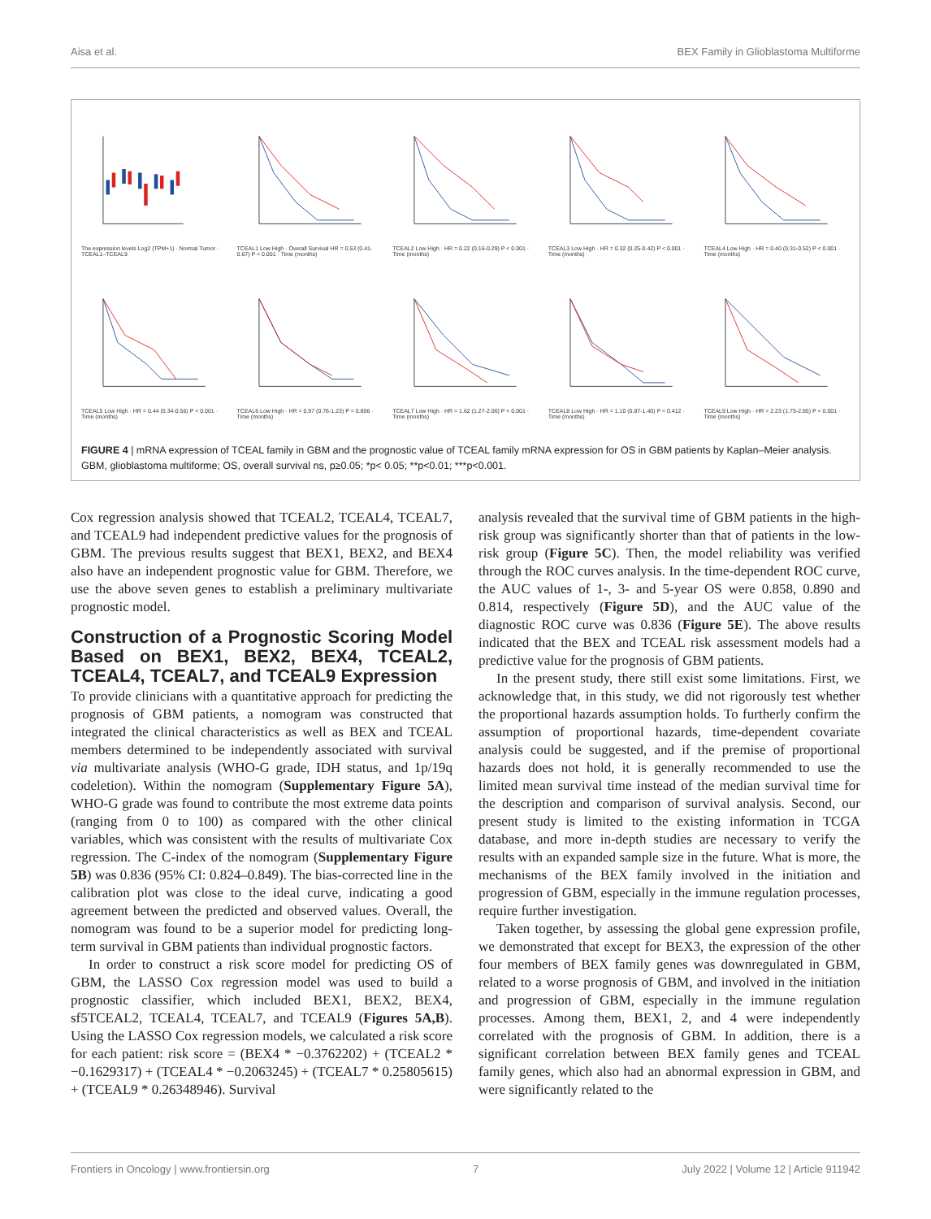Aisa et al. BEX Family in Glioblastoma Multiforme
The expression levels Log2 (TPM+1) · Normal Tumor · TCEAL1–TCEAL9
TCEAL1 Low High · Overall Survival HR = 0.53 (0.41-0.67) P < 0.001 · Time (months)
TCEAL2 Low High · HR = 0.22 (0.16-0.29) P < 0.001 · Time (months)
TCEAL3 Low High · HR = 0.32 (0.25-0.42) P < 0.001 · Time (months)
TCEAL4 Low High · HR = 0.40 (0.31-0.52) P < 0.001 · Time (months)
TCEAL5 Low High · HR = 0.44 (0.34-0.56) P < 0.001 · Time (months)
TCEAL6 Low High · HR = 0.97 (0.76-1.23) P = 0.806 · Time (months)
TCEAL7 Low High · HR = 1.62 (1.27-2.06) P < 0.001 · Time (months)
TCEAL8 Low High · HR = 1.10 (0.87-1.40) P = 0.412 · Time (months)
TCEAL9 Low High · HR = 2.23 (1.75-2.85) P < 0.001 · Time (months)
FIGURE 4 | mRNA expression of TCEAL family in GBM and the prognostic value of TCEAL family mRNA expression for OS in GBM patients by Kaplan–Meier analysis. GBM, glioblastoma multiforme; OS, overall survival ns, p≥0.05; *p< 0.05; **p<0.01; ***p<0.001.
Cox regression analysis showed that TCEAL2, TCEAL4, TCEAL7, and TCEAL9 had independent predictive values for the prognosis of GBM. The previous results suggest that BEX1, BEX2, and BEX4 also have an independent prognostic value for GBM. Therefore, we use the above seven genes to establish a preliminary multivariate prognostic model.
Construction of a Prognostic Scoring Model Based on BEX1, BEX2, BEX4, TCEAL2, TCEAL4, TCEAL7, and TCEAL9 Expression
To provide clinicians with a quantitative approach for predicting the prognosis of GBM patients, a nomogram was constructed that integrated the clinical characteristics as well as BEX and TCEAL members determined to be independently associated with survival via multivariate analysis (WHO-G grade, IDH status, and 1p/19q codeletion). Within the nomogram (Supplementary Figure 5A), WHO-G grade was found to contribute the most extreme data points (ranging from 0 to 100) as compared with the other clinical variables, which was consistent with the results of multivariate Cox regression. The C-index of the nomogram (Supplementary Figure 5B) was 0.836 (95% CI: 0.824–0.849). The bias-corrected line in the calibration plot was close to the ideal curve, indicating a good agreement between the predicted and observed values. Overall, the nomogram was found to be a superior model for predicting long-term survival in GBM patients than individual prognostic factors.
In order to construct a risk score model for predicting OS of GBM, the LASSO Cox regression model was used to build a prognostic classifier, which included BEX1, BEX2, BEX4, sf5TCEAL2, TCEAL4, TCEAL7, and TCEAL9 (Figures 5A,B). Using the LASSO Cox regression models, we calculated a risk score for each patient: risk score = (BEX4 * −0.3762202) + (TCEAL2 * −0.1629317) + (TCEAL4 * −0.2063245) + (TCEAL7 * 0.25805615) + (TCEAL9 * 0.26348946). Survival
analysis revealed that the survival time of GBM patients in the high-risk group was significantly shorter than that of patients in the low-risk group (Figure 5C). Then, the model reliability was verified through the ROC curves analysis. In the time-dependent ROC curve, the AUC values of 1-, 3- and 5-year OS were 0.858, 0.890 and 0.814, respectively (Figure 5D), and the AUC value of the diagnostic ROC curve was 0.836 (Figure 5E). The above results indicated that the BEX and TCEAL risk assessment models had a predictive value for the prognosis of GBM patients.
In the present study, there still exist some limitations. First, we acknowledge that, in this study, we did not rigorously test whether the proportional hazards assumption holds. To furtherly confirm the assumption of proportional hazards, time-dependent covariate analysis could be suggested, and if the premise of proportional hazards does not hold, it is generally recommended to use the limited mean survival time instead of the median survival time for the description and comparison of survival analysis. Second, our present study is limited to the existing information in TCGA database, and more in-depth studies are necessary to verify the results with an expanded sample size in the future. What is more, the mechanisms of the BEX family involved in the initiation and progression of GBM, especially in the immune regulation processes, require further investigation.
Taken together, by assessing the global gene expression profile, we demonstrated that except for BEX3, the expression of the other four members of BEX family genes was downregulated in GBM, related to a worse prognosis of GBM, and involved in the initiation and progression of GBM, especially in the immune regulation processes. Among them, BEX1, 2, and 4 were independently correlated with the prognosis of GBM. In addition, there is a significant correlation between BEX family genes and TCEAL family genes, which also had an abnormal expression in GBM, and were significantly related to the
Frontiers in Oncology | www.frontiersin.org 7 July 2022 | Volume 12 | Article 911942